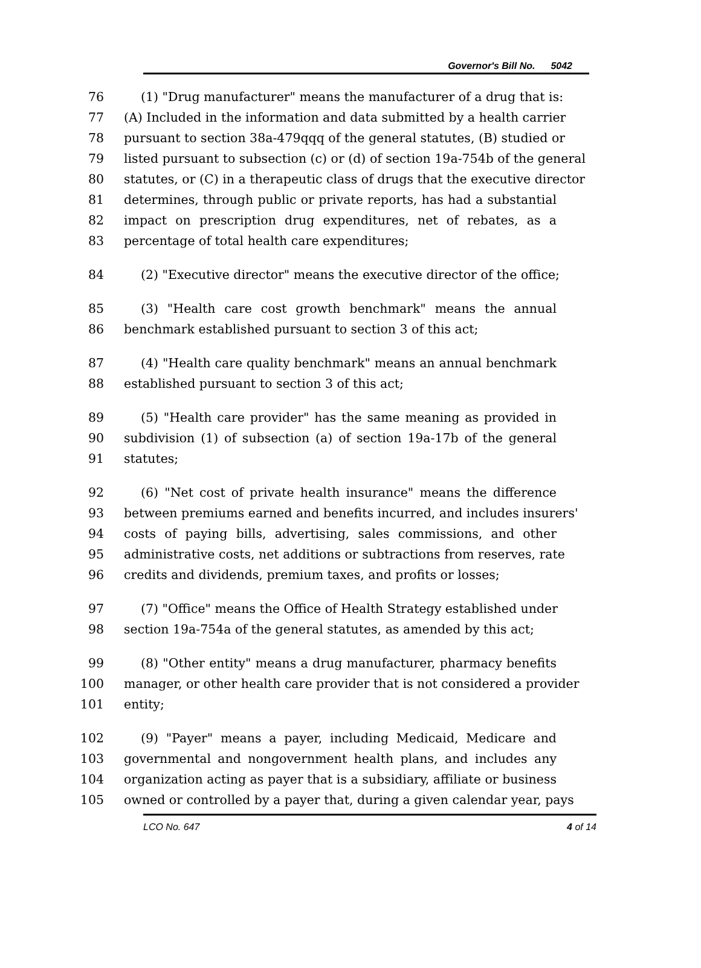Governor's Bill No. 5042
76 (1) "Drug manufacturer" means the manufacturer of a drug that is:
77 (A) Included in the information and data submitted by a health carrier
78 pursuant to section 38a-479qqq of the general statutes, (B) studied or
79 listed pursuant to subsection (c) or (d) of section 19a-754b of the general
80 statutes, or (C) in a therapeutic class of drugs that the executive director
81 determines, through public or private reports, has had a substantial
82 impact on prescription drug expenditures, net of rebates, as a
83 percentage of total health care expenditures;
84 (2) "Executive director" means the executive director of the office;
85 (3) "Health care cost growth benchmark" means the annual
86 benchmark established pursuant to section 3 of this act;
87 (4) "Health care quality benchmark" means an annual benchmark
88 established pursuant to section 3 of this act;
89 (5) "Health care provider" has the same meaning as provided in
90 subdivision (1) of subsection (a) of section 19a-17b of the general
91 statutes;
92 (6) "Net cost of private health insurance" means the difference
93 between premiums earned and benefits incurred, and includes insurers'
94 costs of paying bills, advertising, sales commissions, and other
95 administrative costs, net additions or subtractions from reserves, rate
96 credits and dividends, premium taxes, and profits or losses;
97 (7) "Office" means the Office of Health Strategy established under
98 section 19a-754a of the general statutes, as amended by this act;
99 (8) "Other entity" means a drug manufacturer, pharmacy benefits
100 manager, or other health care provider that is not considered a provider
101 entity;
102 (9) "Payer" means a payer, including Medicaid, Medicare and
103 governmental and nongovernment health plans, and includes any
104 organization acting as payer that is a subsidiary, affiliate or business
105 owned or controlled by a payer that, during a given calendar year, pays
LCO No. 647 4 of 14